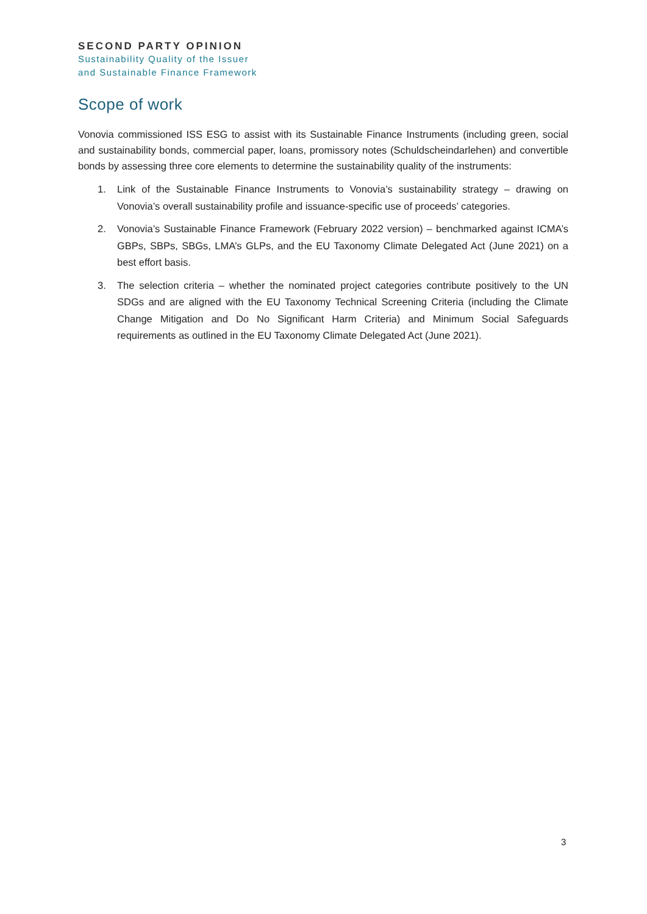SECOND PARTY OPINION
Sustainability Quality of the Issuer
and Sustainable Finance Framework
Scope of work
Vonovia commissioned ISS ESG to assist with its Sustainable Finance Instruments (including green, social and sustainability bonds, commercial paper, loans, promissory notes (Schuldscheindarlehen) and convertible bonds by assessing three core elements to determine the sustainability quality of the instruments:
1. Link of the Sustainable Finance Instruments to Vonovia’s sustainability strategy – drawing on Vonovia’s overall sustainability profile and issuance-specific use of proceeds’ categories.
2. Vonovia’s Sustainable Finance Framework (February 2022 version) – benchmarked against ICMA’s GBPs, SBPs, SBGs, LMA’s GLPs, and the EU Taxonomy Climate Delegated Act (June 2021) on a best effort basis.
3. The selection criteria – whether the nominated project categories contribute positively to the UN SDGs and are aligned with the EU Taxonomy Technical Screening Criteria (including the Climate Change Mitigation and Do No Significant Harm Criteria) and Minimum Social Safeguards requirements as outlined in the EU Taxonomy Climate Delegated Act (June 2021).
3